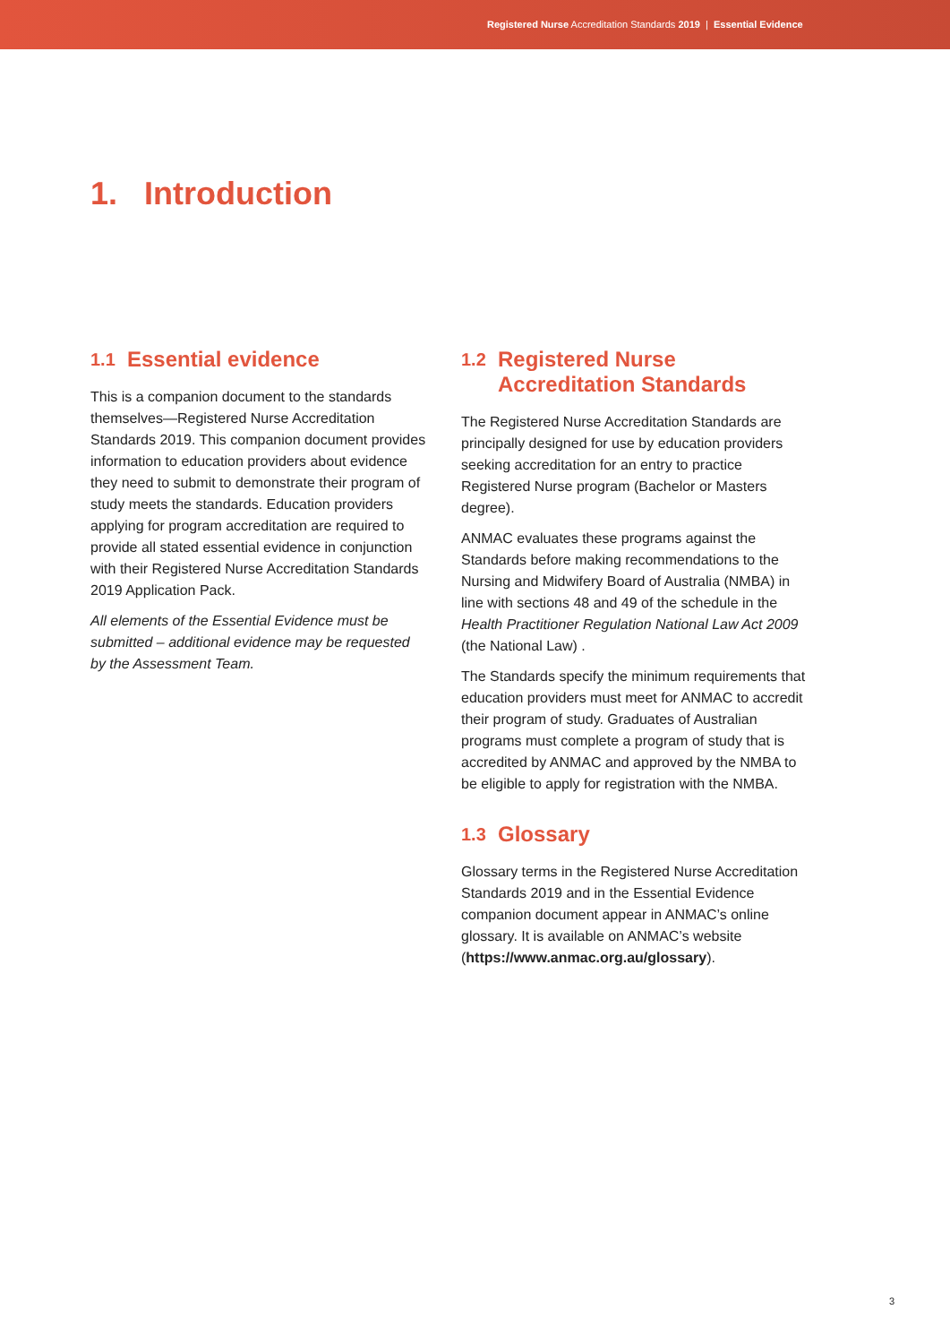Registered Nurse Accreditation Standards 2019 | Essential Evidence
1. Introduction
1.1 Essential evidence
This is a companion document to the standards themselves—Registered Nurse Accreditation Standards 2019. This companion document provides information to education providers about evidence they need to submit to demonstrate their program of study meets the standards. Education providers applying for program accreditation are required to provide all stated essential evidence in conjunction with their Registered Nurse Accreditation Standards 2019 Application Pack.
All elements of the Essential Evidence must be submitted – additional evidence may be requested by the Assessment Team.
1.2 Registered Nurse
Accreditation Standards
The Registered Nurse Accreditation Standards are principally designed for use by education providers seeking accreditation for an entry to practice Registered Nurse program (Bachelor or Masters degree).
ANMAC evaluates these programs against the Standards before making recommendations to the Nursing and Midwifery Board of Australia (NMBA) in line with sections 48 and 49 of the schedule in the Health Practitioner Regulation National Law Act 2009 (the National Law) .
The Standards specify the minimum requirements that education providers must meet for ANMAC to accredit their program of study. Graduates of Australian programs must complete a program of study that is accredited by ANMAC and approved by the NMBA to be eligible to apply for registration with the NMBA.
1.3 Glossary
Glossary terms in the Registered Nurse Accreditation Standards 2019 and in the Essential Evidence companion document appear in ANMAC’s online glossary. It is available on ANMAC’s website (https://www.anmac.org.au/glossary).
3